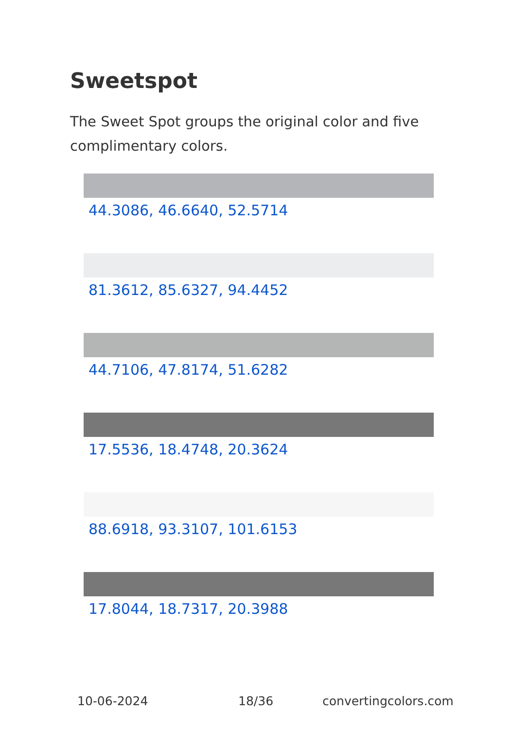Sweetspot
The Sweet Spot groups the original color and five complimentary colors.
44.3086, 46.6640, 52.5714
81.3612, 85.6327, 94.4452
44.7106, 47.8174, 51.6282
17.5536, 18.4748, 20.3624
88.6918, 93.3107, 101.6153
17.8044, 18.7317, 20.3988
10-06-2024 18/36 convertingcolors.com